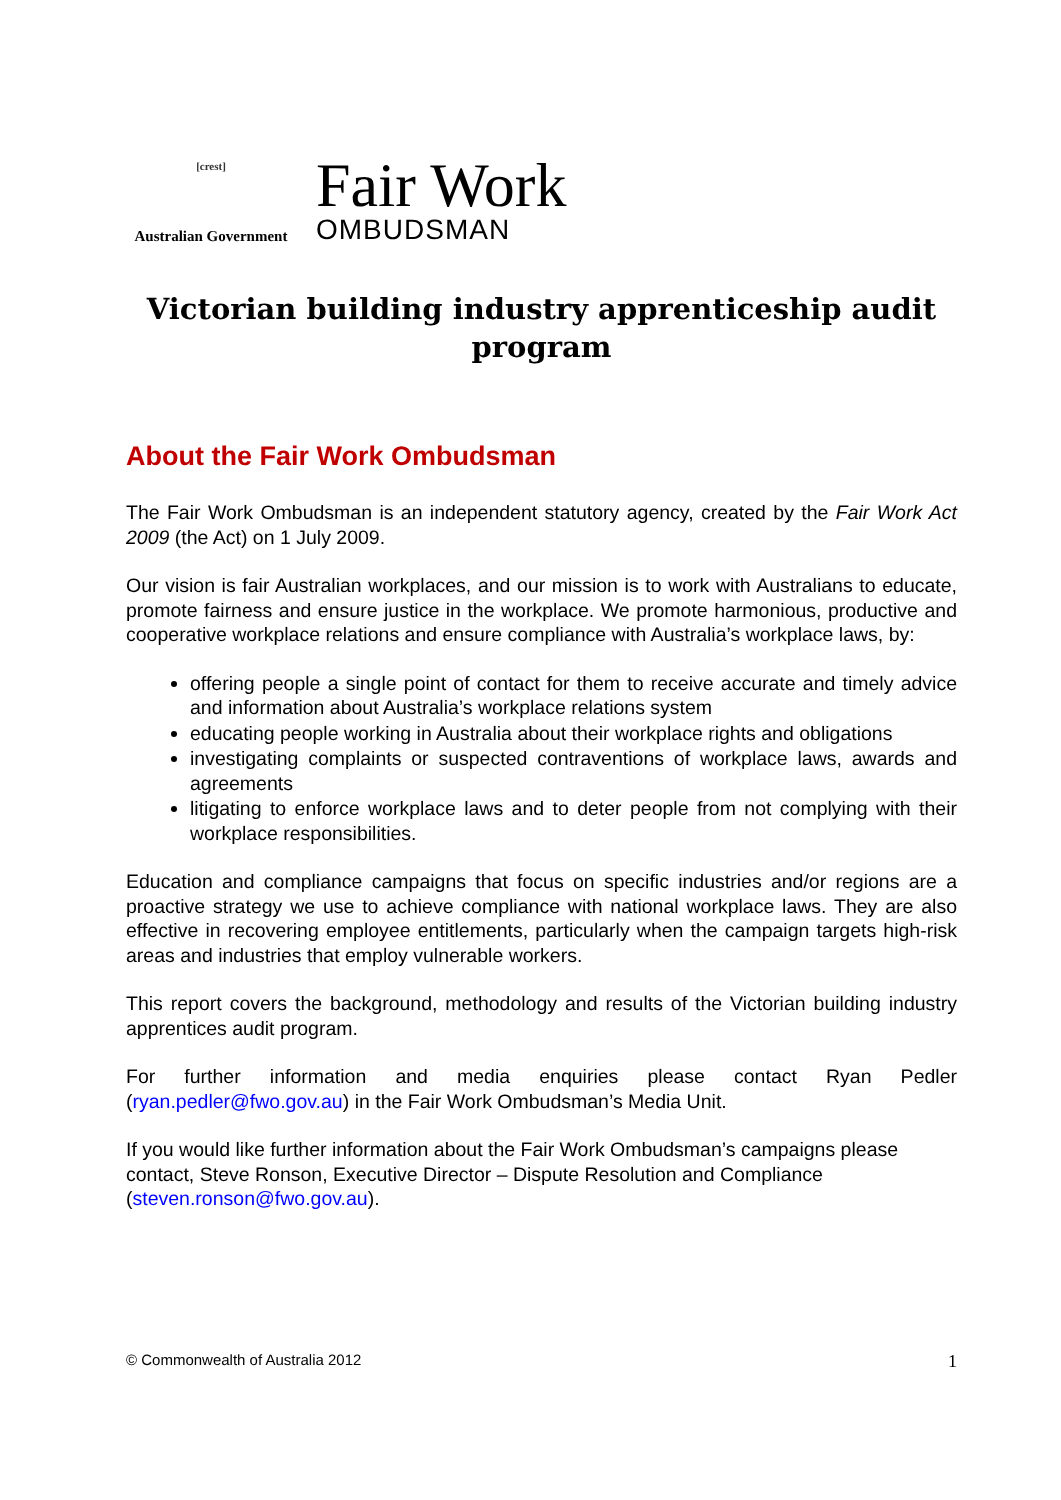[crest]
Australian Government
Fair Work
OMBUDSMAN
Victorian building industry apprenticeship audit program
About the Fair Work Ombudsman
The Fair Work Ombudsman is an independent statutory agency, created by the Fair Work Act 2009 (the Act) on 1 July 2009.
Our vision is fair Australian workplaces, and our mission is to work with Australians to educate, promote fairness and ensure justice in the workplace. We promote harmonious, productive and cooperative workplace relations and ensure compliance with Australia’s workplace laws, by:
offering people a single point of contact for them to receive accurate and timely advice and information about Australia’s workplace relations system
educating people working in Australia about their workplace rights and obligations
investigating complaints or suspected contraventions of workplace laws, awards and agreements
litigating to enforce workplace laws and to deter people from not complying with their workplace responsibilities.
Education and compliance campaigns that focus on specific industries and/or regions are a proactive strategy we use to achieve compliance with national workplace laws. They are also effective in recovering employee entitlements, particularly when the campaign targets high-risk areas and industries that employ vulnerable workers.
This report covers the background, methodology and results of the Victorian building industry apprentices audit program.
For further information and media enquiries please contact Ryan Pedler (ryan.pedler@fwo.gov.au) in the Fair Work Ombudsman’s Media Unit.
If you would like further information about the Fair Work Ombudsman’s campaigns please contact, Steve Ronson, Executive Director – Dispute Resolution and Compliance (steven.ronson@fwo.gov.au).
© Commonwealth of Australia 2012 1